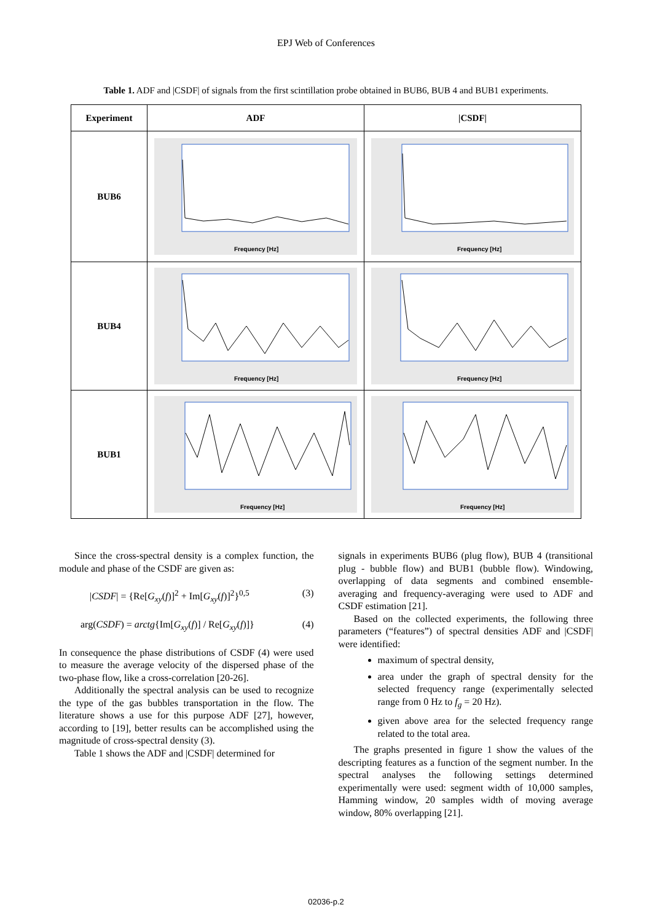EPJ Web of Conferences
Table 1. ADF and |CSDF| of signals from the first scintillation probe obtained in BUB6, BUB 4 and BUB1 experiments.
| Experiment | ADF | /CSDF/ |
| --- | --- | --- |
| BUB6 | Frequency [Hz] | Frequency [Hz] |
| BUB4 | Frequency [Hz] | Frequency [Hz] |
| BUB1 | Frequency [Hz] | Frequency [Hz] |
Since the cross-spectral density is a complex function, the module and phase of the CSDF are given as:
|CSDF| = {Re[G<sub>xy</sub>(f)]<sup>2</sup> + Im[G<sub>xy</sub>(f)]<sup>2</sup>}<sup>0,5</sup> (3)
arg(CSDF) = arctg{Im[G<sub>xy</sub>(f)] / Re[G<sub>xy</sub>(f)]} (4)
In consequence the phase distributions of CSDF (4) were used to measure the average velocity of the dispersed phase of the two-phase flow, like a cross-correlation [20-26].
Additionally the spectral analysis can be used to recognize the type of the gas bubbles transportation in the flow. The literature shows a use for this purpose ADF [27], however, according to [19], better results can be accomplished using the magnitude of cross-spectral density (3).
Table 1 shows the ADF and |CSDF| determined for
signals in experiments BUB6 (plug flow), BUB 4 (transitional plug - bubble flow) and BUB1 (bubble flow). Windowing, overlapping of data segments and combined ensemble-averaging and frequency-averaging were used to ADF and CSDF estimation [21].
Based on the collected experiments, the following three parameters (“features”) of spectral densities ADF and |CSDF| were identified:
maximum of spectral density,
area under the graph of spectral density for the selected frequency range (experimentally selected range from 0 Hz to f<sub>g</sub> = 20 Hz).
given above area for the selected frequency range related to the total area.
The graphs presented in figure 1 show the values of the descripting features as a function of the segment number. In the spectral analyses the following settings determined experimentally were used: segment width of 10,000 samples, Hamming window, 20 samples width of moving average window, 80% overlapping [21].
02036-p.2